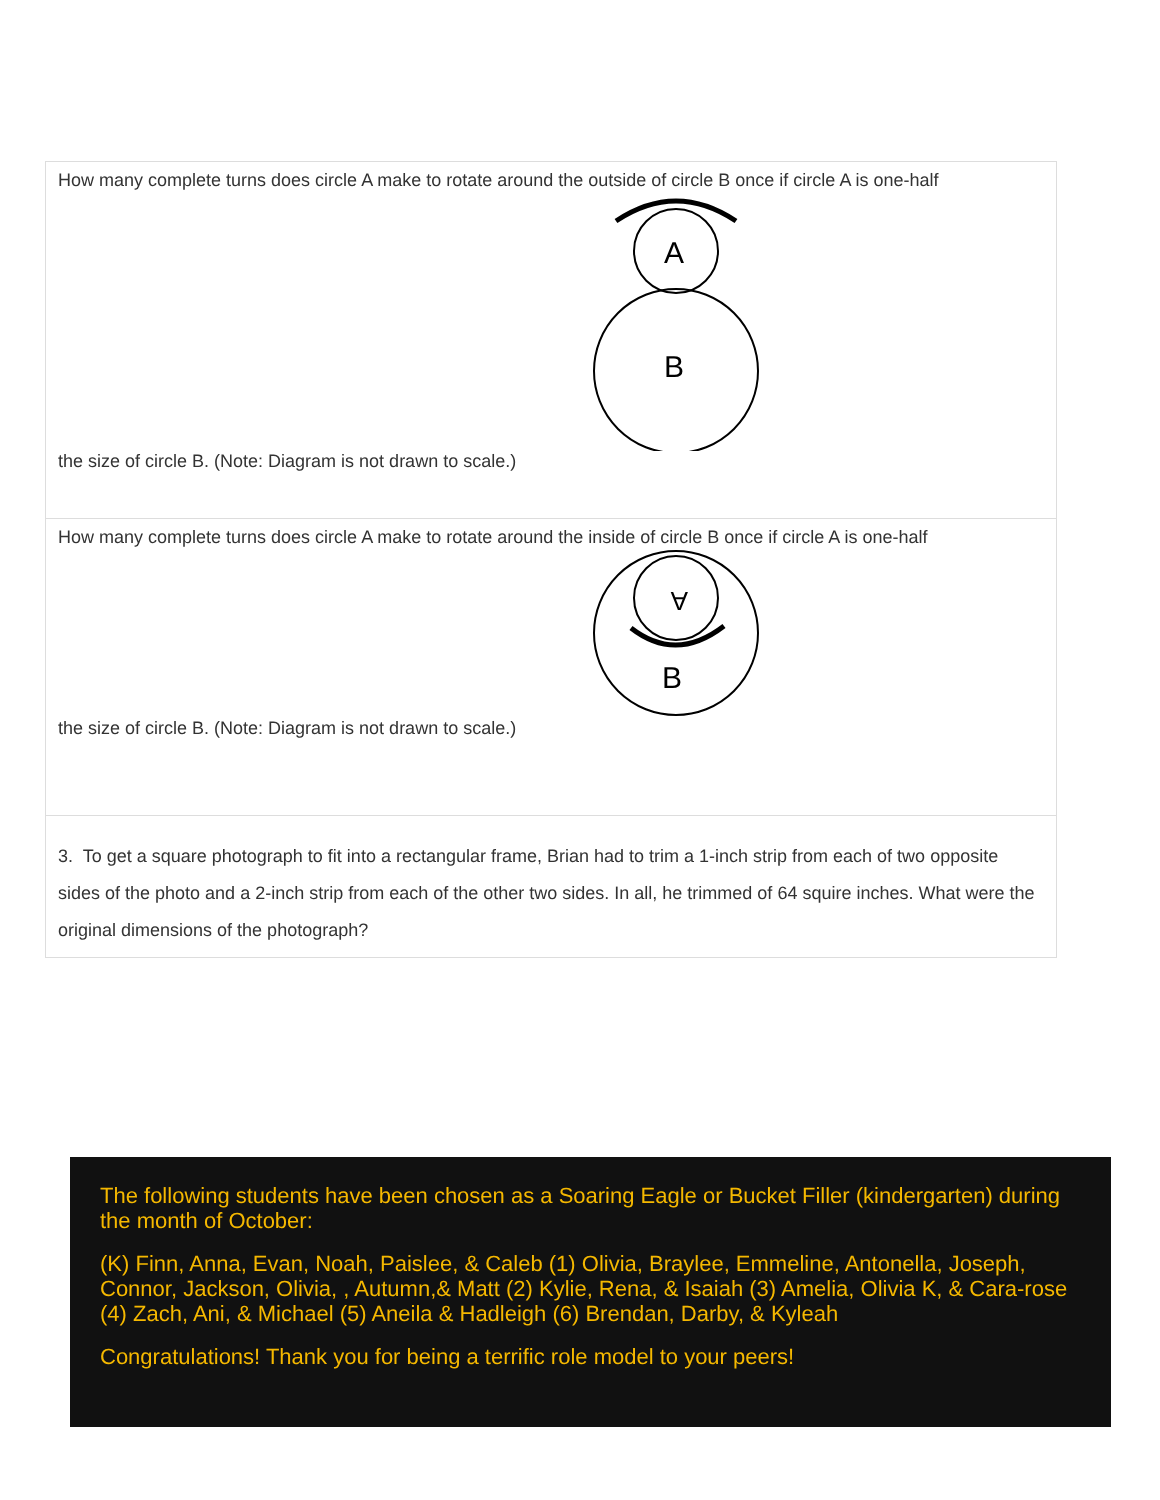| How many complete turns does circle A make to rotate around the outside of circle B once if circle A is one-half A B the size of circle B. (Note: Diagram is not drawn to scale.) |
| How many complete turns does circle A make to rotate around the inside of circle B once if circle A is one-half A B the size of circle B. (Note: Diagram is not drawn to scale.) |
| 3. To get a square photograph to fit into a rectangular frame, Brian had to trim a 1-inch strip from each of two opposite sides of the photo and a 2-inch strip from each of the other two sides. In all, he trimmed of 64 squire inches. What were the original dimensions of the photograph? |
The following students have been chosen as a Soaring Eagle or Bucket Filler (kindergarten) during the month of October:
(K) Finn, Anna, Evan, Noah, Paislee, & Caleb (1) Olivia, Braylee, Emmeline, Antonella, Joseph, Connor, Jackson, Olivia, , Autumn,& Matt (2) Kylie, Rena, & Isaiah (3) Amelia, Olivia K, & Cara-rose (4) Zach, Ani, & Michael (5) Aneila & Hadleigh (6) Brendan, Darby, & Kyleah
Congratulations! Thank you for being a terrific role model to your peers!